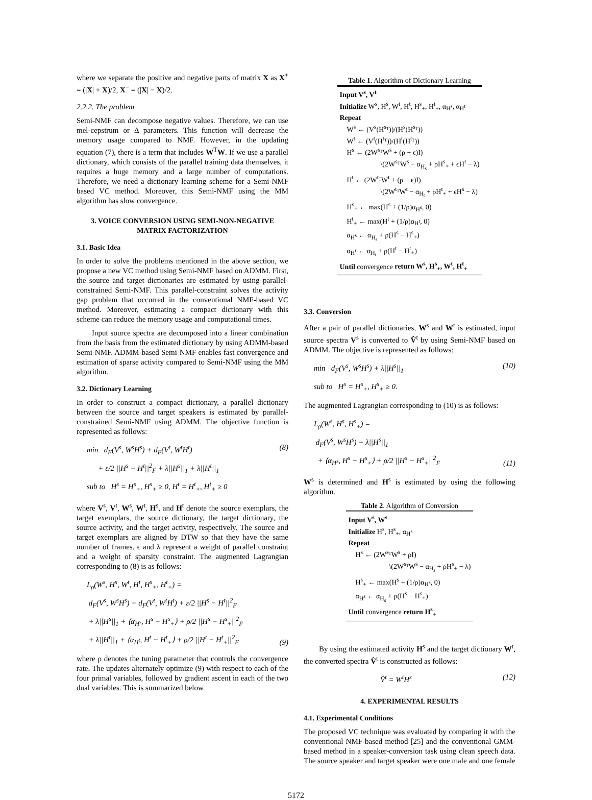where we separate the positive and negative parts of matrix X as X<sup>+</sup> = (|X| + X)/2, X<sup>−</sup> = (|X| − X)/2.
2.2.2. The problem
Semi-NMF can decompose negative values. Therefore, we can use mel-cepstrum or Δ parameters. This function will decrease the memory usage compared to NMF. However, in the updating equation (7), there is a term that includes W<sup>T</sup>W. If we use a parallel dictionary, which consists of the parallel training data themselves, it requires a huge memory and a large number of computations. Therefore, we need a dictionary learning scheme for a Semi-NMF based VC method. Moreover, this Semi-NMF using the MM algorithm has slow convergence.
3. VOICE CONVERSION USING SEMI-NON-NEGATIVE MATRIX FACTORIZATION
3.1. Basic Idea
In order to solve the problems mentioned in the above section, we propose a new VC method using Semi-NMF based on ADMM. First, the source and target dictionaries are estimated by using parallel-constrained Semi-NMF. This parallel-constraint solves the activity gap problem that occurred in the conventional NMF-based VC method. Moreover, estimating a compact dictionary with this scheme can reduce the memory usage and computational times.
Input source spectra are decomposed into a linear combination from the basis from the estimated dictionary by using ADMM-based Semi-NMF. ADMM-based Semi-NMF enables fast convergence and estimation of sparse activity compared to Semi-NMF using the MM algorithm.
3.2. Dictionary Learning
In order to construct a compact dictionary, a parallel dictionary between the source and target speakers is estimated by parallel-constrained Semi-NMF using ADMM. The objective function is represented as follows:
min d<sub>F</sub>(V<sup>s</sup>, W<sup>s</sup>H<sup>s</sup>) + d<sub>F</sub>(V<sup>t</sup>, W<sup>t</sup>H<sup>t</sup>)
+ ε/2 ||H<sup>s</sup> − H<sup>t</sup>||<sup>2</sup><sub>F</sub> + λ||H<sup>s</sup>||<sub>1</sub> + λ||H<sup>t</sup>||<sub>1</sub>
sub to H<sup>s</sup> = H<sup>s</sup><sub>+</sub>, H<sup>s</sup><sub>+</sub> ≥ 0, H<sup>t</sup> = H<sup>t</sup><sub>+</sub>, H<sup>t</sup><sub>+</sub> ≥ 0
(8)
where V<sup>s</sup>, V<sup>t</sup>, W<sup>s</sup>, W<sup>t</sup>, H<sup>s</sup>, and H<sup>t</sup> denote the source exemplars, the target exemplars, the source dictionary, the target dictionary, the source activity, and the target activity, respectively. The source and target exemplars are aligned by DTW so that they have the same number of frames. ϵ and λ represent a weight of parallel constraint and a weight of sparsity constraint. The augmented Lagrangian corresponding to (8) is as follows:
L<sub>ρ</sub>(W<sup>s</sup>, H<sup>s</sup>, W<sup>t</sup>, H<sup>t</sup>, H<sup>s</sup><sub>+</sub>, H<sup>t</sup><sub>+</sub>) =
d<sub>F</sub>(V<sup>s</sup>, W<sup>s</sup>H<sup>s</sup>) + d<sub>F</sub>(V<sup>t</sup>, W<sup>t</sup>H<sup>t</sup>) + ε/2 ||H<sup>s</sup> − H<sup>t</sup>||<sup>2</sup><sub>F</sub>
+ λ||H<sup>s</sup>||<sub>1</sub> + ⟨α<sub>H<sup>s</sup></sub>, H<sup>s</sup> − H<sup>s</sup><sub>+</sub>⟩ + ρ/2 ||H<sup>s</sup> − H<sup>s</sup><sub>+</sub>||<sup>2</sup><sub>F</sub>
+ λ||H<sup>t</sup>||<sub>1</sub> + ⟨α<sub>H<sup>t</sup></sub>, H<sup>t</sup> − H<sup>t</sup><sub>+</sub>⟩ + ρ/2 ||H<sup>t</sup> − H<sup>t</sup><sub>+</sub>||<sup>2</sup><sub>F</sub>
(9)
where ρ denotes the tuning parameter that controls the convergence rate. The updates alternately optimize (9) with respect to each of the four primal variables, followed by gradient ascent in each of the two dual variables. This is summarized below.
Table 1 . Algorithm of Dictionary Learning
| Input V<sup>s</sup>, V<sup>t</sup> Initialize W<sup>s</sup>, H<sup>s</sup>, W<sup>t</sup>, H<sup>t</sup>, H<sup>s</sup><sub>+</sub>, H<sup>t</sup><sub>+</sub>, α<sub>H<sup>s</sup></sub>, α<sub>H<sup>t</sup></sub> Repeat W<sup>s</sup> ← (V<sup>s</sup>(H<sup>s</sup>ᵀ))/(H<sup>s</sup>(H<sup>s</sup>ᵀ)) W<sup>t</sup> ← (V<sup>t</sup>(H<sup>t</sup>ᵀ))/(H<sup>t</sup>(H<sup>t</sup>ᵀ)) H<sup>s</sup> ← (2W<sup>s</sup>ᵀW<sup>s</sup> + (ρ + ϵ)I) \(2W<sup>s</sup>ᵀW<sup>s</sup> − α<sub>H<sub>s</sub></sub> + ρH<sup>s</sup><sub>+</sub> + ϵH<sup>t</sup> − λ) H<sup>t</sup> ← (2W<sup>t</sup>ᵀW<sup>t</sup> + (ρ + ϵ)I) \(2W<sup>t</sup>ᵀW<sup>t</sup> − α<sub>H<sub>t</sub></sub> + ρH<sup>t</sup><sub>+</sub> + ϵH<sup>s</sup> − λ) H<sup>s</sup><sub>+</sub> ← max(H<sup>s</sup> + (1/ρ)α<sub>H<sup>s</sup></sub>, 0) H<sup>t</sup><sub>+</sub> ← max(H<sup>t</sup> + (1/ρ)α<sub>H<sup>t</sup></sub>, 0) α<sub>H<sup>s</sup></sub> ← α<sub>H<sub>s</sub></sub> + ρ(H<sup>s</sup> − H<sup>s</sup><sub>+</sub>) α<sub>H<sup>t</sup></sub> ← α<sub>H<sub>t</sub></sub> + ρ(H<sup>t</sup> − H<sup>t</sup><sub>+</sub>) Until convergence return W<sup>s</sup>, H<sup>s</sup><sub>+</sub>, W<sup>t</sup>, H<sup>t</sup><sub>+</sub> |
3.3. Conversion
After a pair of parallel dictionaries, W<sup>s</sup> and W<sup>t</sup> is estimated, input source spectra V<sup>s</sup> is converted to V̂<sup>t</sup> by using Semi-NMF based on ADMM. The objective is represented as follows:
min d<sub>F</sub>(V<sup>s</sup>, W<sup>s</sup>H<sup>s</sup>) + λ||H<sup>s</sup>||<sub>1</sub>
sub to H<sup>s</sup> = H<sup>s</sup><sub>+</sub>, H<sup>s</sup><sub>+</sub> ≥ 0.
(10)
The augmented Lagrangian corresponding to (10) is as follows:
L<sub>ρ</sub>(W<sup>s</sup>, H<sup>s</sup>, H<sup>s</sup><sub>+</sub>) =
d<sub>F</sub>(V<sup>s</sup>, W<sup>s</sup>H<sup>s</sup>) + λ||H<sup>s</sup>||<sub>1</sub>
+ ⟨α<sub>H<sup>s</sup></sub>, H<sup>s</sup> − H<sup>s</sup><sub>+</sub>⟩ + ρ/2 ||H<sup>s</sup> − H<sup>s</sup><sub>+</sub>||<sup>2</sup><sub>F</sub>
(11)
W<sup>s</sup> is determined and H<sup>s</sup> is estimated by using the following algorithm.
Table 2 . Algorithm of Conversion
| Input V<sup>s</sup>, W<sup>s</sup> Initialize H<sup>s</sup>, H<sup>s</sup><sub>+</sub>, α<sub>H<sup>s</sup></sub> Repeat H<sup>s</sup> ← (2W<sup>s</sup>ᵀW<sup>s</sup> + ρI) \(2W<sup>s</sup>ᵀW<sup>s</sup> − α<sub>H<sub>s</sub></sub> + ρH<sup>s</sup><sub>+</sub> − λ) H<sup>s</sup><sub>+</sub> ← max(H<sup>s</sup> + (1/ρ)α<sub>H<sup>s</sup></sub>, 0) α<sub>H<sup>s</sup></sub> ← α<sub>H<sub>s</sub></sub> + ρ(H<sup>s</sup> − H<sup>s</sup><sub>+</sub>) Until convergence return H<sup>s</sup><sub>+</sub> |
By using the estimated activity H<sup>s</sup> and the target dictionary W<sup>t</sup>, the converted spectra V̂<sup>t</sup> is constructed as follows:
V̂<sup>t</sup> = W<sup>t</sup>H<sup>s</sup> (12)
4. EXPERIMENTAL RESULTS
4.1. Experimental Conditions
The proposed VC technique was evaluated by comparing it with the conventional NMF-based method [25] and the conventional GMM-based method in a speaker-conversion task using clean speech data. The source speaker and target speaker were one male and one female
5172